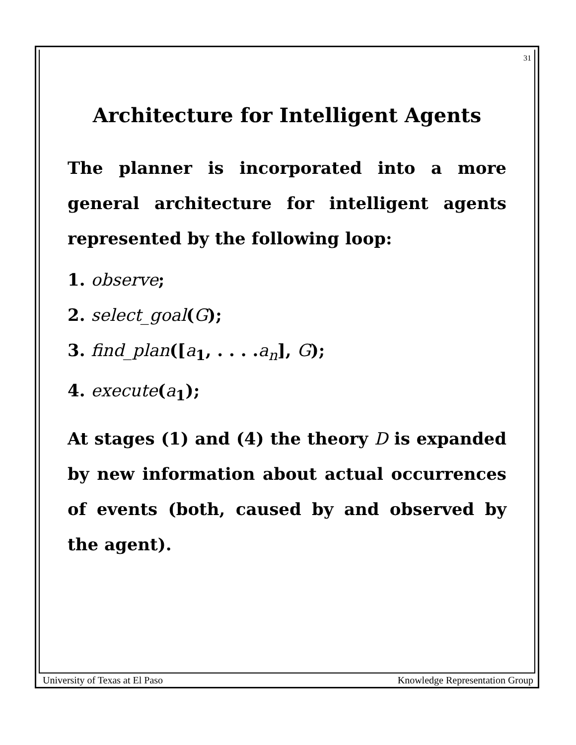31
Architecture for Intelligent Agents
The planner is incorporated into a more general architecture for intelligent agents represented by the following loop:
1. observe;
2. select_goal(G);
3. find_plan([a<sub>1</sub>, . . . .a<sub>n</sub>], G);
4. execute(a<sub>1</sub>);
At stages (1) and (4) the theory D is expanded by new information about actual occurrences of events (both, caused by and observed by the agent).
University of Texas at El Paso Knowledge Representation Group